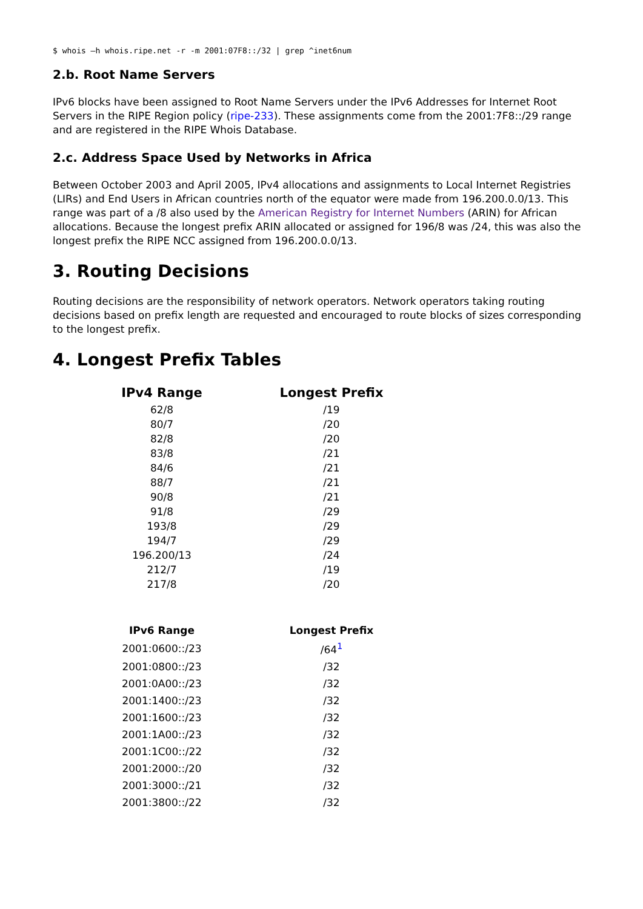$ whois –h whois.ripe.net -r -m 2001:07F8::/32 | grep ^inet6num
2.b. Root Name Servers
IPv6 blocks have been assigned to Root Name Servers under the IPv6 Addresses for Internet Root Servers in the RIPE Region policy (ripe-233). These assignments come from the 2001:7F8::/29 range and are registered in the RIPE Whois Database.
2.c. Address Space Used by Networks in Africa
Between October 2003 and April 2005, IPv4 allocations and assignments to Local Internet Registries (LIRs) and End Users in African countries north of the equator were made from 196.200.0.0/13. This range was part of a /8 also used by the American Registry for Internet Numbers (ARIN) for African allocations. Because the longest prefix ARIN allocated or assigned for 196/8 was /24, this was also the longest prefix the RIPE NCC assigned from 196.200.0.0/13.
3. Routing Decisions
Routing decisions are the responsibility of network operators. Network operators taking routing decisions based on prefix length are requested and encouraged to route blocks of sizes corresponding to the longest prefix.
4. Longest Prefix Tables
| IPv4 Range | Longest Prefix |
| --- | --- |
| 62/8 | /19 |
| 80/7 | /20 |
| 82/8 | /20 |
| 83/8 | /21 |
| 84/6 | /21 |
| 88/7 | /21 |
| 90/8 | /21 |
| 91/8 | /29 |
| 193/8 | /29 |
| 194/7 | /29 |
| 196.200/13 | /24 |
| 212/7 | /19 |
| 217/8 | /20 |
| IPv6 Range | Longest Prefix |
| --- | --- |
| 2001:0600::/23 | /64<sup>1</sup> |
| 2001:0800::/23 | /32 |
| 2001:0A00::/23 | /32 |
| 2001:1400::/23 | /32 |
| 2001:1600::/23 | /32 |
| 2001:1A00::/23 | /32 |
| 2001:1C00::/22 | /32 |
| 2001:2000::/20 | /32 |
| 2001:3000::/21 | /32 |
| 2001:3800::/22 | /32 |